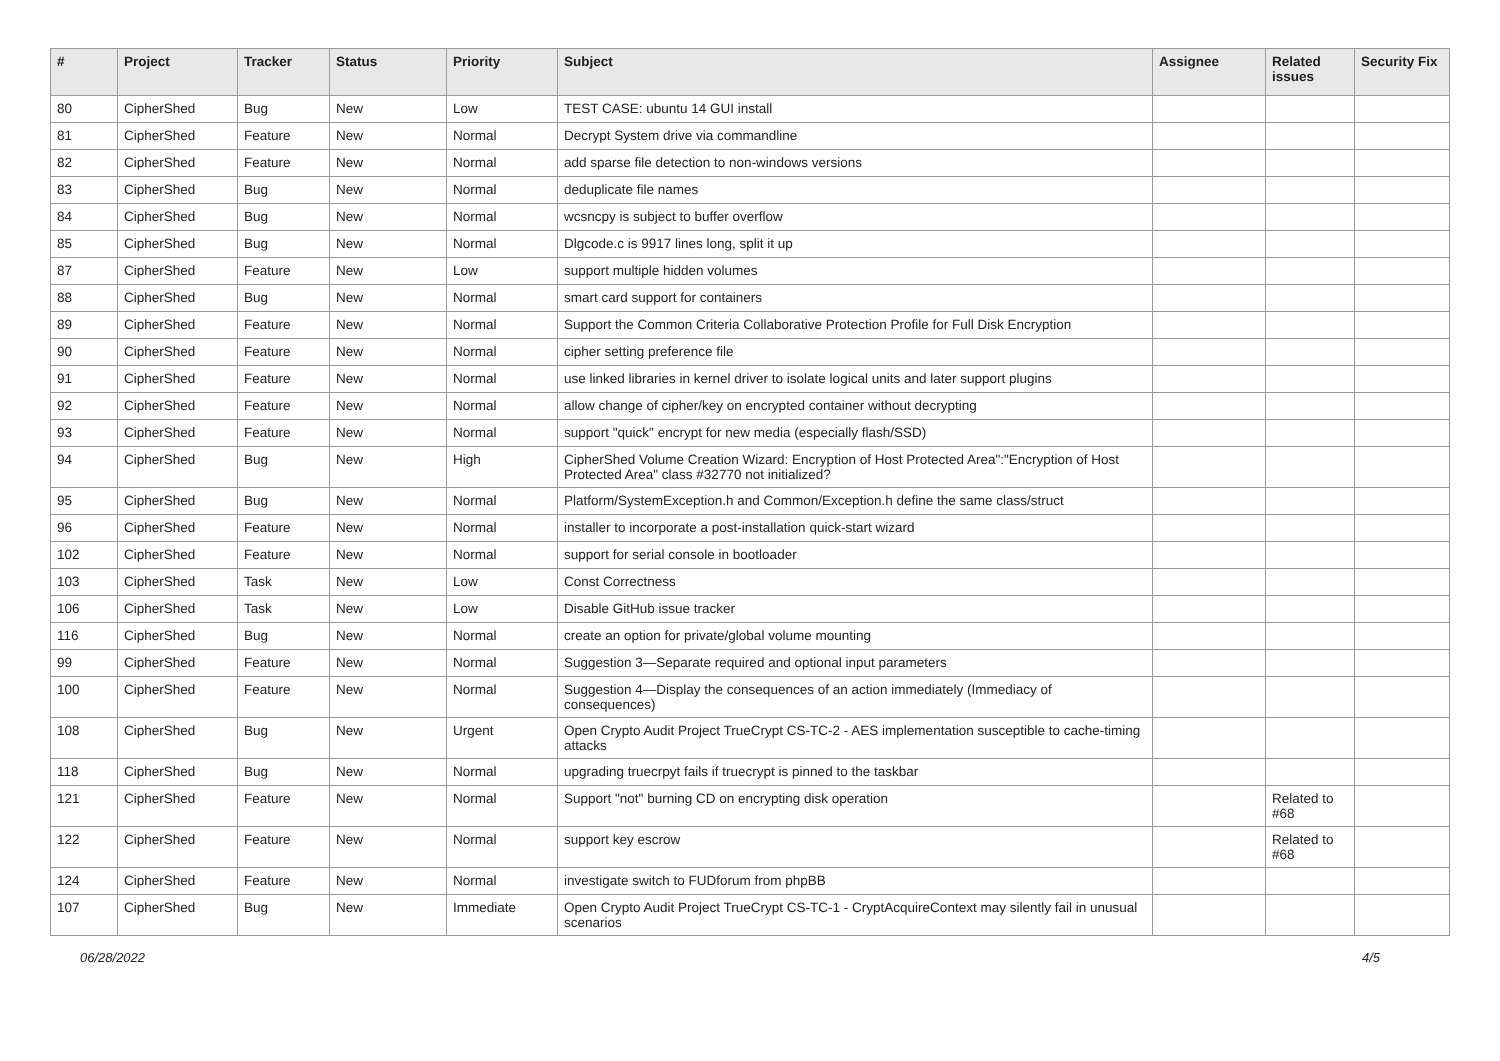| # | Project | Tracker | Status | Priority | Subject | Assignee | Related issues | Security Fix |
| --- | --- | --- | --- | --- | --- | --- | --- | --- |
| 80 | CipherShed | Bug | New | Low | TEST CASE: ubuntu 14 GUI install | | | |
| 81 | CipherShed | Feature | New | Normal | Decrypt System drive via commandline | | | |
| 82 | CipherShed | Feature | New | Normal | add sparse file detection to non-windows versions | | | |
| 83 | CipherShed | Bug | New | Normal | deduplicate file names | | | |
| 84 | CipherShed | Bug | New | Normal | wcsncpy is subject to buffer overflow | | | |
| 85 | CipherShed | Bug | New | Normal | Dlgcode.c is 9917 lines long, split it up | | | |
| 87 | CipherShed | Feature | New | Low | support multiple hidden volumes | | | |
| 88 | CipherShed | Bug | New | Normal | smart card support for containers | | | |
| 89 | CipherShed | Feature | New | Normal | Support the Common Criteria Collaborative Protection Profile for Full Disk Encryption | | | |
| 90 | CipherShed | Feature | New | Normal | cipher setting preference file | | | |
| 91 | CipherShed | Feature | New | Normal | use linked libraries in kernel driver to isolate logical units and later support plugins | | | |
| 92 | CipherShed | Feature | New | Normal | allow change of cipher/key on encrypted container without decrypting | | | |
| 93 | CipherShed | Feature | New | Normal | support "quick" encrypt for new media (especially flash/SSD) | | | |
| 94 | CipherShed | Bug | New | High | CipherShed Volume Creation Wizard: Encryption of Host Protected Area":"Encryption of Host Protected Area" class #32770 not initialized? | | | |
| 95 | CipherShed | Bug | New | Normal | Platform/SystemException.h and Common/Exception.h define the same class/struct | | | |
| 96 | CipherShed | Feature | New | Normal | installer to incorporate a post-installation quick-start wizard | | | |
| 102 | CipherShed | Feature | New | Normal | support for serial console in bootloader | | | |
| 103 | CipherShed | Task | New | Low | Const Correctness | | | |
| 106 | CipherShed | Task | New | Low | Disable GitHub issue tracker | | | |
| 116 | CipherShed | Bug | New | Normal | create an option for private/global volume mounting | | | |
| 99 | CipherShed | Feature | New | Normal | Suggestion 3—Separate required and optional input parameters | | | |
| 100 | CipherShed | Feature | New | Normal | Suggestion 4—Display the consequences of an action immediately (Immediacy of consequences) | | | |
| 108 | CipherShed | Bug | New | Urgent | Open Crypto Audit Project TrueCrypt CS-TC-2 - AES implementation susceptible to cache-timing attacks | | | |
| 118 | CipherShed | Bug | New | Normal | upgrading truecrpyt fails if truecrypt is pinned to the taskbar | | | |
| 121 | CipherShed | Feature | New | Normal | Support "not" burning CD on encrypting disk operation | | Related to #68 | |
| 122 | CipherShed | Feature | New | Normal | support key escrow | | Related to #68 | |
| 124 | CipherShed | Feature | New | Normal | investigate switch to FUDforum from phpBB | | | |
| 107 | CipherShed | Bug | New | Immediate | Open Crypto Audit Project TrueCrypt CS-TC-1 - CryptAcquireContext may silently fail in unusual scenarios | | | |
06/28/2022 4/5